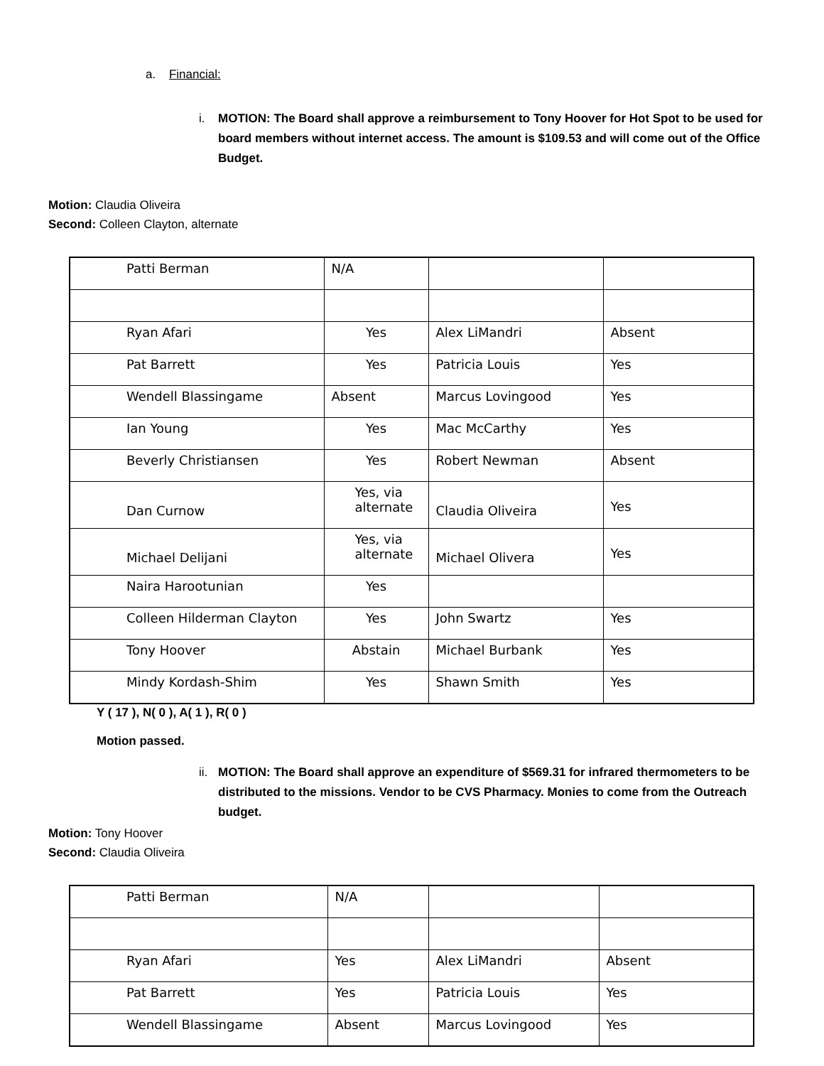a. Financial:
i. MOTION: The Board shall approve a reimbursement to Tony Hoover for Hot Spot to be used for board members without internet access. The amount is $109.53 and will come out of the Office Budget.
Motion: Claudia Oliveira
Second: Colleen Clayton, alternate
| Patti Berman | N/A | | |
| Ryan Afari | Yes | Alex LiMandri | Absent |
| Pat Barrett | Yes | Patricia Louis | Yes |
| Wendell Blassingame | Absent | Marcus Lovingood | Yes |
| Ian Young | Yes | Mac McCarthy | Yes |
| Beverly Christiansen | Yes | Robert Newman | Absent |
| Dan Curnow | Yes, via alternate | Claudia Oliveira | Yes |
| Michael Delijani | Yes, via alternate | Michael Olivera | Yes |
| Naira Harootunian | Yes | | |
| Colleen Hilderman Clayton | Yes | John Swartz | Yes |
| Tony Hoover | Abstain | Michael Burbank | Yes |
| Mindy Kordash-Shim | Yes | Shawn Smith | Yes |
Y ( 17 ), N( 0 ), A( 1 ), R( 0 )
Motion passed.
ii.
MOTION: The Board shall approve an expenditure of $569.31 for infrared thermometers to be distributed to the missions. Vendor to be CVS Pharmacy. Monies to come from the Outreach budget.
Motion: Tony Hoover
Second: Claudia Oliveira
| Patti Berman | N/A | | |
| Ryan Afari | Yes | Alex LiMandri | Absent |
| Pat Barrett | Yes | Patricia Louis | Yes |
| Wendell Blassingame | Absent | Marcus Lovingood | Yes |